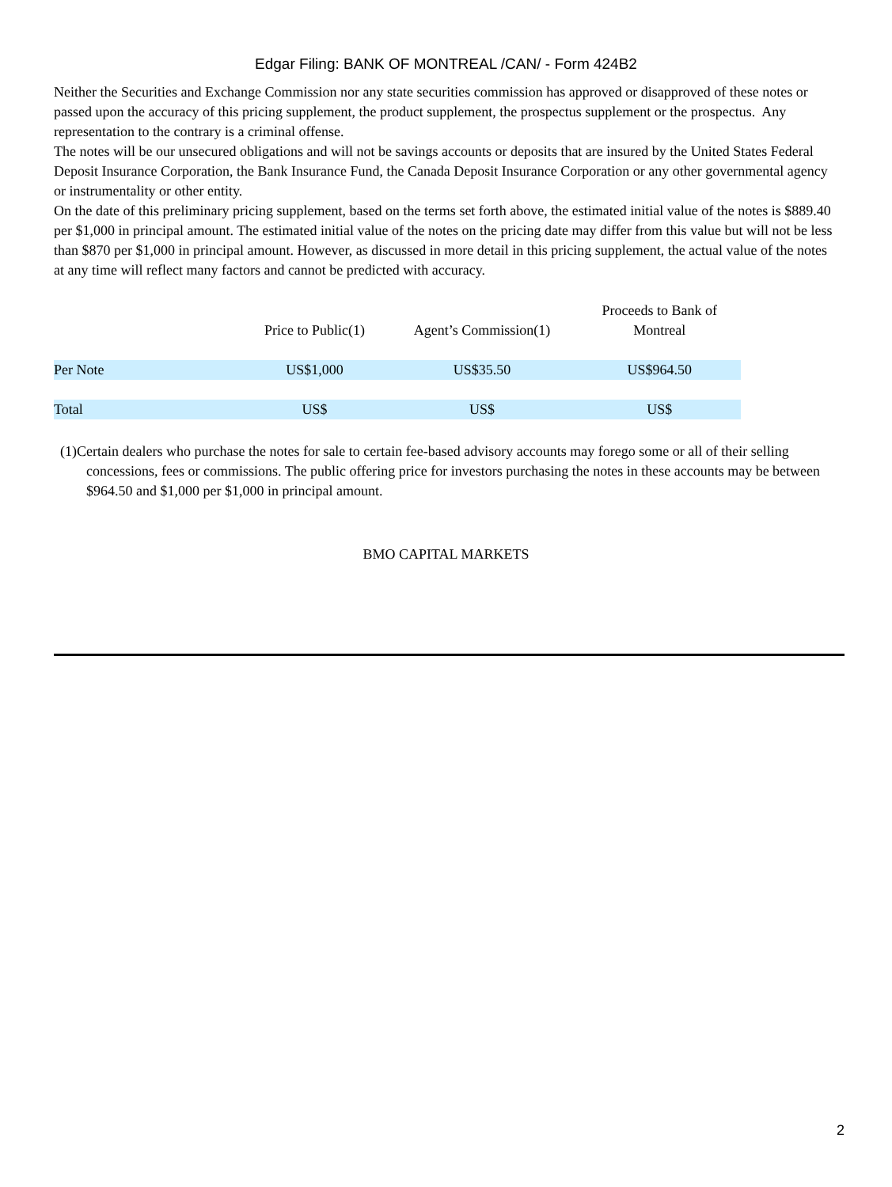Edgar Filing: BANK OF MONTREAL /CAN/ - Form 424B2
Neither the Securities and Exchange Commission nor any state securities commission has approved or disapproved of these notes or passed upon the accuracy of this pricing supplement, the product supplement, the prospectus supplement or the prospectus. Any representation to the contrary is a criminal offense.
The notes will be our unsecured obligations and will not be savings accounts or deposits that are insured by the United States Federal Deposit Insurance Corporation, the Bank Insurance Fund, the Canada Deposit Insurance Corporation or any other governmental agency or instrumentality or other entity.
On the date of this preliminary pricing supplement, based on the terms set forth above, the estimated initial value of the notes is $889.40 per $1,000 in principal amount. The estimated initial value of the notes on the pricing date may differ from this value but will not be less than $870 per $1,000 in principal amount. However, as discussed in more detail in this pricing supplement, the actual value of the notes at any time will reflect many factors and cannot be predicted with accuracy.
| | Price to Public(1) | Agent’s Commission(1) | Proceeds to Bank of Montreal |
| --- | --- | --- | --- |
| Per Note | US$1,000 | US$35.50 | US$964.50 |
| Total | US$ | US$ | US$ |
(1)Certain dealers who purchase the notes for sale to certain fee-based advisory accounts may forego some or all of their selling concessions, fees or commissions. The public offering price for investors purchasing the notes in these accounts may be between $964.50 and $1,000 per $1,000 in principal amount.
BMO CAPITAL MARKETS
2